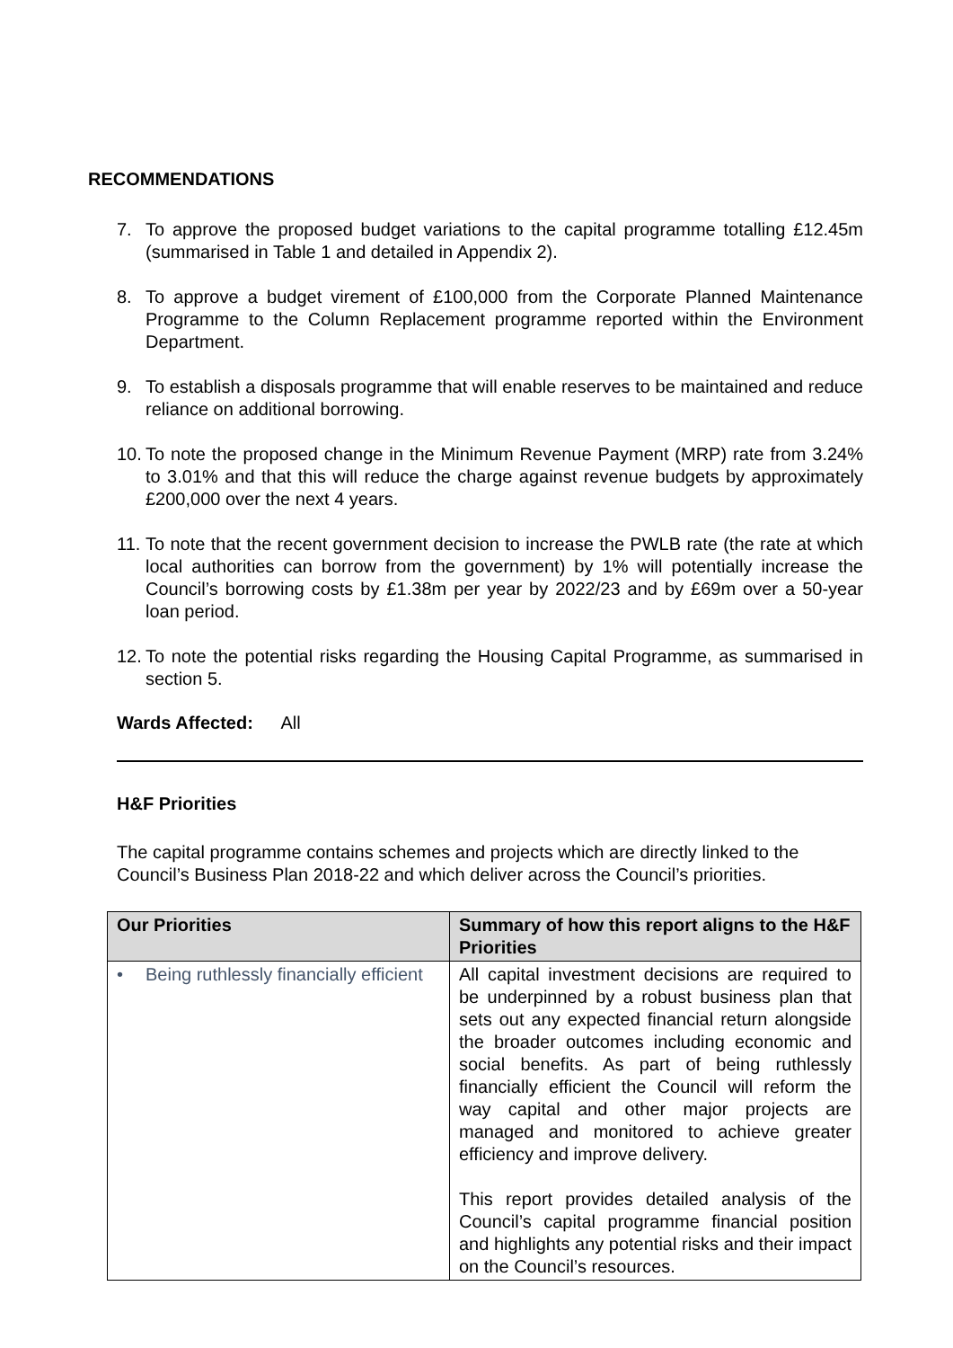RECOMMENDATIONS
7. To approve the proposed budget variations to the capital programme totalling £12.45m (summarised in Table 1 and detailed in Appendix 2).
8. To approve a budget virement of £100,000 from the Corporate Planned Maintenance Programme to the Column Replacement programme reported within the Environment Department.
9. To establish a disposals programme that will enable reserves to be maintained and reduce reliance on additional borrowing.
10. To note the proposed change in the Minimum Revenue Payment (MRP) rate from 3.24% to 3.01% and that this will reduce the charge against revenue budgets by approximately £200,000 over the next 4 years.
11. To note that the recent government decision to increase the PWLB rate (the rate at which local authorities can borrow from the government) by 1% will potentially increase the Council’s borrowing costs by £1.38m per year by 2022/23 and by £69m over a 50-year loan period.
12. To note the potential risks regarding the Housing Capital Programme, as summarised in section 5.
Wards Affected: All
H&F Priorities
The capital programme contains schemes and projects which are directly linked to the Council’s Business Plan 2018-22 and which deliver across the Council’s priorities.
| Our Priorities | Summary of how this report aligns to the H&F Priorities |
| --- | --- |
| • Being ruthlessly financially efficient | All capital investment decisions are required to be underpinned by a robust business plan that sets out any expected financial return alongside the broader outcomes including economic and social benefits. As part of being ruthlessly financially efficient the Council will reform the way capital and other major projects are managed and monitored to achieve greater efficiency and improve delivery. This report provides detailed analysis of the Council’s capital programme financial position and highlights any potential risks and their impact on the Council’s resources. |